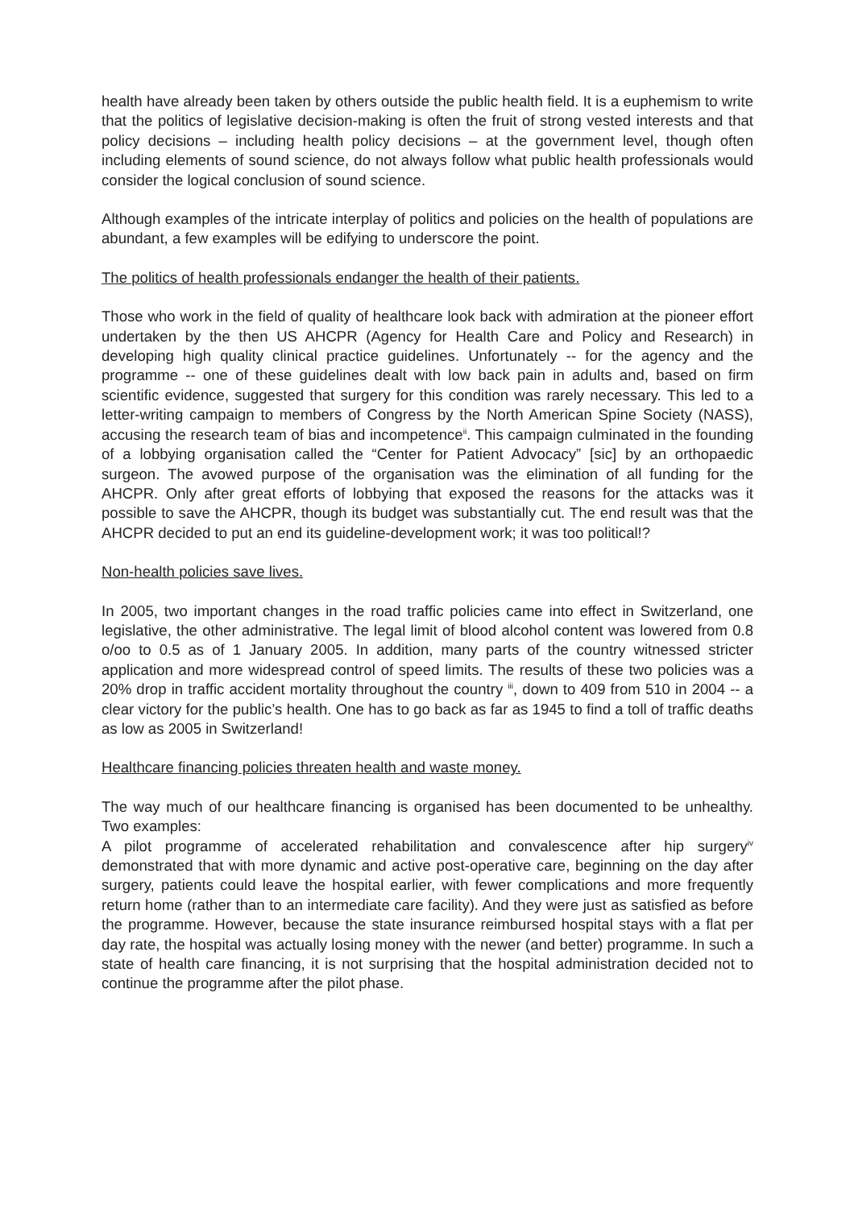health have already been taken by others outside the public health field. It is a euphemism to write that the politics of legislative decision-making is often the fruit of strong vested interests and that policy decisions – including health policy decisions – at the government level, though often including elements of sound science, do not always follow what public health professionals would consider the logical conclusion of sound science.
Although examples of the intricate interplay of politics and policies on the health of populations are abundant, a few examples will be edifying to underscore the point.
The politics of health professionals endanger the health of their patients.
Those who work in the field of quality of healthcare look back with admiration at the pioneer effort undertaken by the then US AHCPR (Agency for Health Care and Policy and Research) in developing high quality clinical practice guidelines. Unfortunately -- for the agency and the programme -- one of these guidelines dealt with low back pain in adults and, based on firm scientific evidence, suggested that surgery for this condition was rarely necessary. This led to a letter-writing campaign to members of Congress by the North American Spine Society (NASS), accusing the research team of bias and incompetence<sup>ii</sup>. This campaign culminated in the founding of a lobbying organisation called the “Center for Patient Advocacy” [sic] by an orthopaedic surgeon. The avowed purpose of the organisation was the elimination of all funding for the AHCPR. Only after great efforts of lobbying that exposed the reasons for the attacks was it possible to save the AHCPR, though its budget was substantially cut. The end result was that the AHCPR decided to put an end its guideline-development work; it was too political!?
Non-health policies save lives.
In 2005, two important changes in the road traffic policies came into effect in Switzerland, one legislative, the other administrative. The legal limit of blood alcohol content was lowered from 0.8 o/oo to 0.5 as of 1 January 2005. In addition, many parts of the country witnessed stricter application and more widespread control of speed limits. The results of these two policies was a 20% drop in traffic accident mortality throughout the country <sup>iii</sup>, down to 409 from 510 in 2004 -- a clear victory for the public’s health. One has to go back as far as 1945 to find a toll of traffic deaths as low as 2005 in Switzerland!
Healthcare financing policies threaten health and waste money.
The way much of our healthcare financing is organised has been documented to be unhealthy. Two examples:
A pilot programme of accelerated rehabilitation and convalescence after hip surgery<sup>iv</sup> demonstrated that with more dynamic and active post-operative care, beginning on the day after surgery, patients could leave the hospital earlier, with fewer complications and more frequently return home (rather than to an intermediate care facility). And they were just as satisfied as before the programme. However, because the state insurance reimbursed hospital stays with a flat per day rate, the hospital was actually losing money with the newer (and better) programme. In such a state of health care financing, it is not surprising that the hospital administration decided not to continue the programme after the pilot phase.